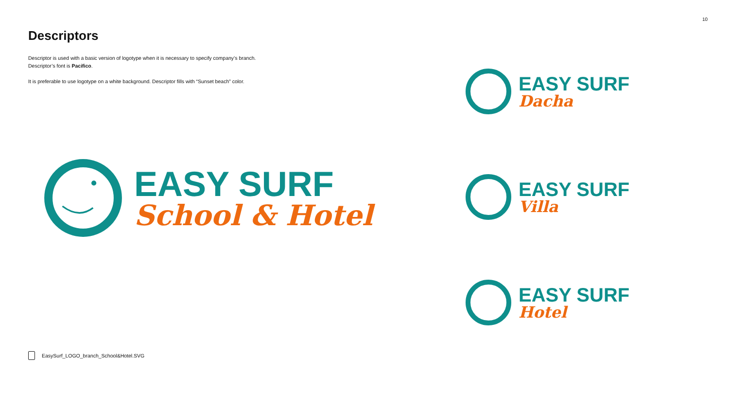10
Descriptors
Descriptor is used with a basic version of logotype when it is necessary to specify company’s branch.
Descriptor’s font is Pacifico.
It is preferable to use logotype on a white background. Descriptor fills with “Sunset beach” color.
EASY SURF
School & Hotel
EASY SURF
Dacha
EASY SURF
Villa
EASY SURF
Hotel
EasySurf_LOGO_branch_School&Hotel.SVG